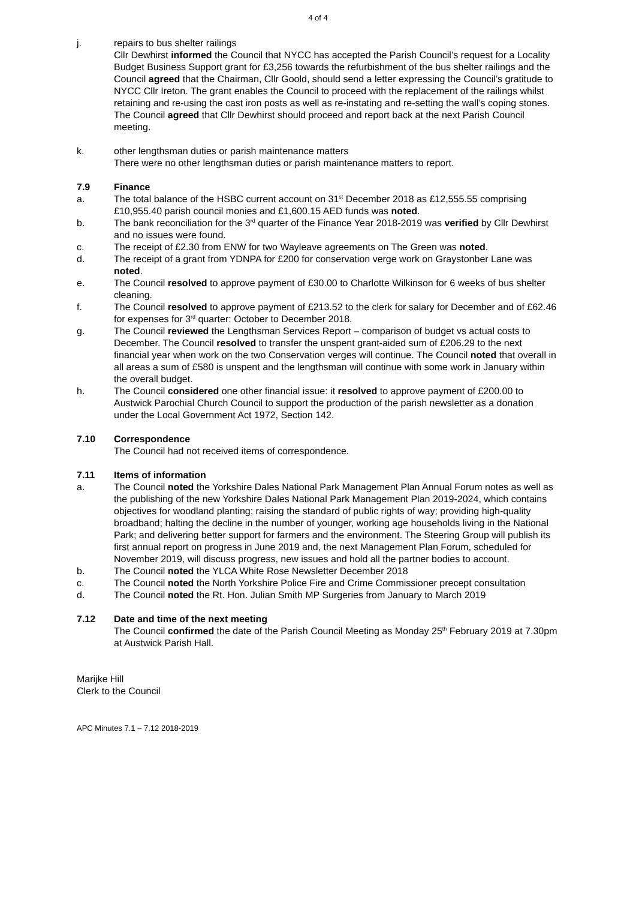4 of 4
j. repairs to bus shelter railings
Cllr Dewhirst informed the Council that NYCC has accepted the Parish Council’s request for a Locality Budget Business Support grant for £3,256 towards the refurbishment of the bus shelter railings and the Council agreed that the Chairman, Cllr Goold, should send a letter expressing the Council’s gratitude to NYCC Cllr Ireton. The grant enables the Council to proceed with the replacement of the railings whilst retaining and re-using the cast iron posts as well as re-instating and re-setting the wall’s coping stones. The Council agreed that Cllr Dewhirst should proceed and report back at the next Parish Council meeting.
k. other lengthsman duties or parish maintenance matters
There were no other lengthsman duties or parish maintenance matters to report.
7.9 Finance
a. The total balance of the HSBC current account on 31<sup>st</sup> December 2018 as £12,555.55 comprising £10,955.40 parish council monies and £1,600.15 AED funds was noted.
b. The bank reconciliation for the 3<sup>rd</sup> quarter of the Finance Year 2018-2019 was verified by Cllr Dewhirst and no issues were found.
c. The receipt of £2.30 from ENW for two Wayleave agreements on The Green was noted.
d. The receipt of a grant from YDNPA for £200 for conservation verge work on Graystonber Lane was noted.
e. The Council resolved to approve payment of £30.00 to Charlotte Wilkinson for 6 weeks of bus shelter cleaning.
f. The Council resolved to approve payment of £213.52 to the clerk for salary for December and of £62.46 for expenses for 3<sup>rd</sup> quarter: October to December 2018.
g. The Council reviewed the Lengthsman Services Report – comparison of budget vs actual costs to December. The Council resolved to transfer the unspent grant-aided sum of £206.29 to the next financial year when work on the two Conservation verges will continue. The Council noted that overall in all areas a sum of £580 is unspent and the lengthsman will continue with some work in January within the overall budget.
h. The Council considered one other financial issue: it resolved to approve payment of £200.00 to Austwick Parochial Church Council to support the production of the parish newsletter as a donation under the Local Government Act 1972, Section 142.
7.10 Correspondence
The Council had not received items of correspondence.
7.11 Items of information
a. The Council noted the Yorkshire Dales National Park Management Plan Annual Forum notes as well as the publishing of the new Yorkshire Dales National Park Management Plan 2019-2024, which contains objectives for woodland planting; raising the standard of public rights of way; providing high-quality broadband; halting the decline in the number of younger, working age households living in the National Park; and delivering better support for farmers and the environment. The Steering Group will publish its first annual report on progress in June 2019 and, the next Management Plan Forum, scheduled for November 2019, will discuss progress, new issues and hold all the partner bodies to account.
b. The Council noted the YLCA White Rose Newsletter December 2018
c. The Council noted the North Yorkshire Police Fire and Crime Commissioner precept consultation
d. The Council noted the Rt. Hon. Julian Smith MP Surgeries from January to March 2019
7.12 Date and time of the next meeting
The Council confirmed the date of the Parish Council Meeting as Monday 25<sup>th</sup> February 2019 at 7.30pm at Austwick Parish Hall.
Marijke Hill
Clerk to the Council
APC Minutes 7.1 – 7.12 2018-2019